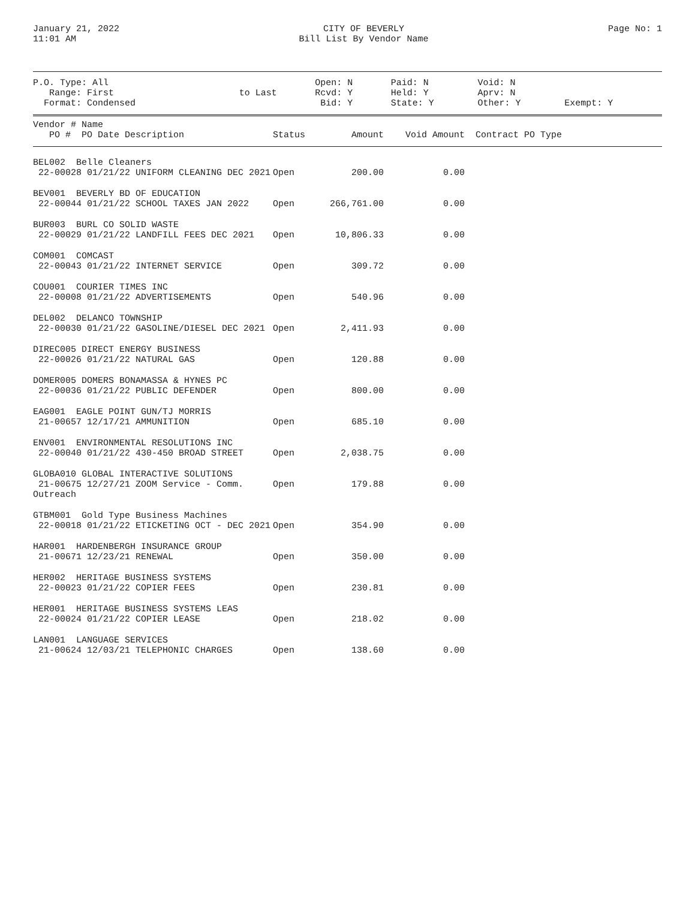January 21, 2022
11:01 AM
CITY OF BEVERLY
Bill List By Vendor Name
Page No: 1
| P.O. Type: All Range: First Format: Condensed | to Last | Open: N Rcvd: Y Bid: Y | Paid: N Held: Y State: Y | Void: N Aprv: N Other: Y | Exempt: Y |
| Vendor # Name PO # PO Date Description | Status | Amount | Void Amount | Contract PO Type |
| BEL002 Belle Cleaners 22-00028 01/21/22 UNIFORM CLEANING DEC 2021 | Open | 200.00 | 0.00 | |
| BEV001 BEVERLY BD OF EDUCATION 22-00044 01/21/22 SCHOOL TAXES JAN 2022 | Open | 266,761.00 | 0.00 | |
| BUR003 BURL CO SOLID WASTE 22-00029 01/21/22 LANDFILL FEES DEC 2021 | Open | 10,806.33 | 0.00 | |
| COM001 COMCAST 22-00043 01/21/22 INTERNET SERVICE | Open | 309.72 | 0.00 | |
| COU001 COURIER TIMES INC 22-00008 01/21/22 ADVERTISEMENTS | Open | 540.96 | 0.00 | |
| DEL002 DELANCO TOWNSHIP 22-00030 01/21/22 GASOLINE/DIESEL DEC 2021 | Open | 2,411.93 | 0.00 | |
| DIREC005 DIRECT ENERGY BUSINESS 22-00026 01/21/22 NATURAL GAS | Open | 120.88 | 0.00 | |
| DOMER005 DOMERS BONAMASSA & HYNES PC 22-00036 01/21/22 PUBLIC DEFENDER | Open | 800.00 | 0.00 | |
| EAG001 EAGLE POINT GUN/TJ MORRIS 21-00657 12/17/21 AMMUNITION | Open | 685.10 | 0.00 | |
| ENV001 ENVIRONMENTAL RESOLUTIONS INC 22-00040 01/21/22 430-450 BROAD STREET | Open | 2,038.75 | 0.00 | |
| GLOBA010 GLOBAL INTERACTIVE SOLUTIONS 21-00675 12/27/21 ZOOM Service - Comm. Outreach | Open | 179.88 | 0.00 | |
| GTBM001 Gold Type Business Machines 22-00018 01/21/22 ETICKETING OCT - DEC 2021 | Open | 354.90 | 0.00 | |
| HAR001 HARDENBERGH INSURANCE GROUP 21-00671 12/23/21 RENEWAL | Open | 350.00 | 0.00 | |
| HER002 HERITAGE BUSINESS SYSTEMS 22-00023 01/21/22 COPIER FEES | Open | 230.81 | 0.00 | |
| HER001 HERITAGE BUSINESS SYSTEMS LEAS 22-00024 01/21/22 COPIER LEASE | Open | 218.02 | 0.00 | |
| LAN001 LANGUAGE SERVICES 21-00624 12/03/21 TELEPHONIC CHARGES | Open | 138.60 | 0.00 | |